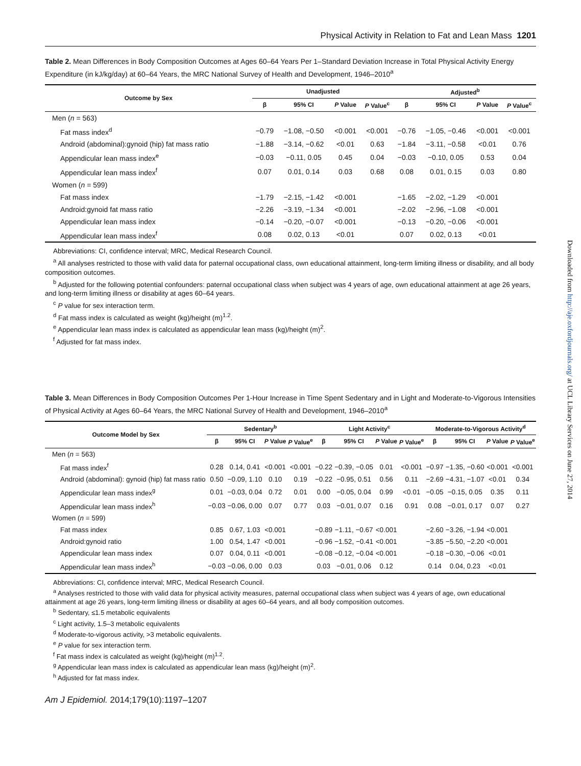Physical Activity in Relation to Fat and Lean Mass 1201
Table 2. Mean Differences in Body Composition Outcomes at Ages 60–64 Years Per 1–Standard Deviation Increase in Total Physical Activity Energy Expenditure (in kJ/kg/day) at 60–64 Years, the MRC National Survey of Health and Development, 1946–2010<sup>a</sup>
| Outcome by Sex | Unadjusted | | | | Adjusted<sup>b</sup> | | | |
| --- | --- | --- | --- | --- | --- | --- | --- | --- |
| | β | 95% CI | P Value | P Value<sup>c</sup> | β | 95% CI | P Value | P Value<sup>c</sup> |
| Men ( n = 563) | | | | | | | | |
| Fat mass index<sup>d</sup> | −0.79 | −1.08, −0.50 | <0.001 | <0.001 | −0.76 | −1.05, −0.46 | <0.001 | <0.001 |
| Android (abdominal):gynoid (hip) fat mass ratio | −1.88 | −3.14, −0.62 | <0.01 | 0.63 | −1.84 | −3.11, −0.58 | <0.01 | 0.76 |
| Appendicular lean mass index<sup>e</sup> | −0.03 | −0.11, 0.05 | 0.45 | 0.04 | −0.03 | −0.10, 0.05 | 0.53 | 0.04 |
| Appendicular lean mass index<sup>f</sup> | 0.07 | 0.01, 0.14 | 0.03 | 0.68 | 0.08 | 0.01, 0.15 | 0.03 | 0.80 |
| Women ( n = 599) | | | | | | | | |
| Fat mass index | −1.79 | −2.15, −1.42 | <0.001 | | −1.65 | −2.02, −1.29 | <0.001 | |
| Android:gynoid fat mass ratio | −2.26 | −3.19, −1.34 | <0.001 | | −2.02 | −2.96, −1.08 | <0.001 | |
| Appendicular lean mass index | −0.14 | −0.20, −0.07 | <0.001 | | −0.13 | −0.20, −0.06 | <0.001 | |
| Appendicular lean mass index<sup>f</sup> | 0.08 | 0.02, 0.13 | <0.01 | | 0.07 | 0.02, 0.13 | <0.01 | |
Abbreviations: CI, confidence interval; MRC, Medical Research Council.
<sup>a</sup> All analyses restricted to those with valid data for paternal occupational class, own educational attainment, long-term limiting illness or disability, and all body composition outcomes.
<sup>b</sup> Adjusted for the following potential confounders: paternal occupational class when subject was 4 years of age, own educational attainment at age 26 years, and long-term limiting illness or disability at ages 60–64 years.
<sup>c</sup> P value for sex interaction term.
<sup>d</sup> Fat mass index is calculated as weight (kg)/height (m)<sup>1.2</sup>.
<sup>e</sup> Appendicular lean mass index is calculated as appendicular lean mass (kg)/height (m)<sup>2</sup>.
<sup>f</sup> Adjusted for fat mass index.
Table 3. Mean Differences in Body Composition Outcomes Per 1-Hour Increase in Time Spent Sedentary and in Light and Moderate-to-Vigorous Intensities of Physical Activity at Ages 60–64 Years, the MRC National Survey of Health and Development, 1946–2010<sup>a</sup>
| Outcome Model by Sex | Sedentary<sup>b</sup> | | | | Light Activity<sup>c</sup> | | | | Moderate-to-Vigorous Activity<sup>d</sup> | | | |
| --- | --- | --- | --- | --- | --- | --- | --- | --- | --- | --- | --- | --- |
| | β | 95% CI | P Value | P Value<sup>e</sup> | β | 95% CI | P Value | P Value<sup>e</sup> | β | 95% CI | P Value | P Value<sup>e</sup> |
| Men ( n = 563) | | | | | | | | | | | | |
| Fat mass index<sup>f</sup> | 0.28 | 0.14, 0.41 | <0.001 | <0.001 | −0.22 | −0.39, −0.05 | 0.01 | <0.001 | −0.97 | −1.35, −0.60 | <0.001 | <0.001 |
| Android (abdominal): gynoid (hip) fat mass ratio | 0.50 | −0.09, 1.10 | 0.10 | 0.19 | −0.22 | −0.95, 0.51 | 0.56 | 0.11 | −2.69 | −4.31, −1.07 | <0.01 | 0.34 |
| Appendicular lean mass index<sup>g</sup> | 0.01 | −0.03, 0.04 | 0.72 | 0.01 | 0.00 | −0.05, 0.04 | 0.99 | <0.01 | −0.05 | −0.15, 0.05 | 0.35 | 0.11 |
| Appendicular lean mass index<sup>h</sup> | −0.03 | −0.06, 0.00 | 0.07 | 0.77 | 0.03 | −0.01, 0.07 | 0.16 | 0.91 | 0.08 | −0.01, 0.17 | 0.07 | 0.27 |
| Women ( n = 599) | | | | | | | | | | | | |
| Fat mass index | 0.85 | 0.67, 1.03 | <0.001 | | −0.89 | −1.11, −0.67 | <0.001 | | −2.60 | −3.26, −1.94 | <0.001 | |
| Android:gynoid ratio | 1.00 | 0.54, 1.47 | <0.001 | | −0.96 | −1.52, −0.41 | <0.001 | | −3.85 | −5.50, −2.20 | <0.001 | |
| Appendicular lean mass index | 0.07 | 0.04, 0.11 | <0.001 | | −0.08 | −0.12, −0.04 | <0.001 | | −0.18 | −0.30, −0.06 | <0.01 | |
| Appendicular lean mass index<sup>h</sup> | −0.03 | −0.06, 0.00 | 0.03 | | 0.03 | −0.01, 0.06 | 0.12 | | 0.14 | 0.04, 0.23 | <0.01 | |
Abbreviations: CI, confidence interval; MRC, Medical Research Council.
<sup>a</sup> Analyses restricted to those with valid data for physical activity measures, paternal occupational class when subject was 4 years of age, own educational attainment at age 26 years, long-term limiting illness or disability at ages 60–64 years, and all body composition outcomes.
<sup>b</sup> Sedentary, ≤1.5 metabolic equivalents
<sup>c</sup> Light activity, 1.5–3 metabolic equivalents
<sup>d</sup> Moderate-to-vigorous activity, >3 metabolic equivalents.
<sup>e</sup> P value for sex interaction term.
<sup>f</sup> Fat mass index is calculated as weight (kg)/height (m)<sup>1.2</sup>.
<sup>g</sup> Appendicular lean mass index is calculated as appendicular lean mass (kg)/height (m)<sup>2</sup>.
<sup>h</sup> Adjusted for fat mass index.
Am J Epidemiol. 2014;179(10):1197–1207
Downloaded from http://aje.oxfordjournals.org/ at UCL Library Services on June 27, 2014